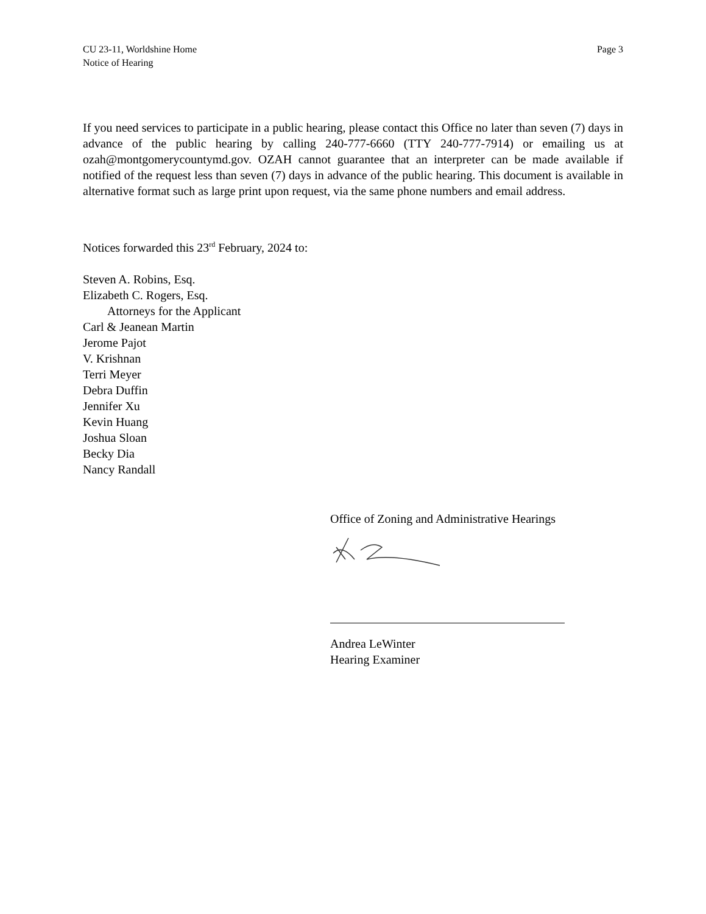CU 23-11, Worldshine Home
Notice of Hearing
Page 3
If you need services to participate in a public hearing, please contact this Office no later than seven (7) days in advance of the public hearing by calling 240-777-6660 (TTY 240-777-7914) or emailing us at ozah@montgomerycountymd.gov. OZAH cannot guarantee that an interpreter can be made available if notified of the request less than seven (7) days in advance of the public hearing. This document is available in alternative format such as large print upon request, via the same phone numbers and email address.
Notices forwarded this 23<sup>rd</sup> February, 2024 to:
Steven A. Robins, Esq.
Elizabeth C. Rogers, Esq.
Attorneys for the Applicant
Carl & Jeanean Martin
Jerome Pajot
V. Krishnan
Terri Meyer
Debra Duffin
Jennifer Xu
Kevin Huang
Joshua Sloan
Becky Dia
Nancy Randall
Office of Zoning and Administrative Hearings
Andrea LeWinter
Hearing Examiner